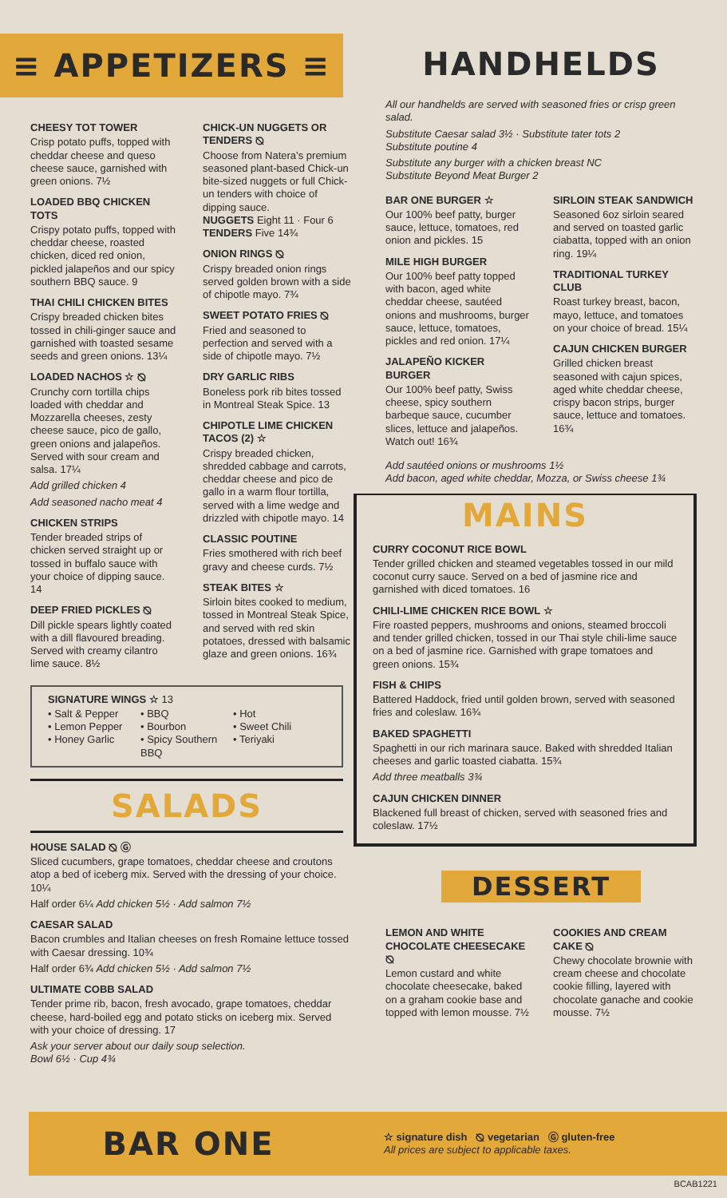≡ APPETIZERS ≡
CHEESY TOT TOWER
Crisp potato puffs, topped with cheddar cheese and queso cheese sauce, garnished with green onions. 7½
LOADED BBQ CHICKEN TOTS
Crispy potato puffs, topped with cheddar cheese, roasted chicken, diced red onion, pickled jalapeños and our spicy southern BBQ sauce. 9
THAI CHILI CHICKEN BITES
Crispy breaded chicken bites tossed in chili-ginger sauce and garnished with toasted sesame seeds and green onions. 13¼
LOADED NACHOS ☆ ⦰
Crunchy corn tortilla chips loaded with cheddar and Mozzarella cheeses, zesty cheese sauce, pico de gallo, green onions and jalapeños. Served with sour cream and salsa. 17¼
Add grilled chicken 4
Add seasoned nacho meat 4
CHICKEN STRIPS
Tender breaded strips of chicken served straight up or tossed in buffalo sauce with your choice of dipping sauce. 14
DEEP FRIED PICKLES ⦰
Dill pickle spears lightly coated with a dill flavoured breading. Served with creamy cilantro lime sauce. 8½
CHICK-UN NUGGETS OR TENDERS ⦰
Choose from Natera’s premium seasoned plant-based Chick-un bite-sized nuggets or full Chick-un tenders with choice of dipping sauce.
NUGGETS Eight 11 · Four 6
TENDERS Five 14¾
ONION RINGS ⦰
Crispy breaded onion rings served golden brown with a side of chipotle mayo. 7¾
SWEET POTATO FRIES ⦰
Fried and seasoned to perfection and served with a side of chipotle mayo. 7½
DRY GARLIC RIBS
Boneless pork rib bites tossed in Montreal Steak Spice. 13
CHIPOTLE LIME CHICKEN TACOS (2) ☆
Crispy breaded chicken, shredded cabbage and carrots, cheddar cheese and pico de gallo in a warm flour tortilla, served with a lime wedge and drizzled with chipotle mayo. 14
CLASSIC POUTINE
Fries smothered with rich beef gravy and cheese curds. 7½
STEAK BITES ☆
Sirloin bites cooked to medium, tossed in Montreal Steak Spice, and served with red skin potatoes, dressed with balsamic glaze and green onions. 16¾
SIGNATURE WINGS ☆ 13
• Salt & Pepper
• Lemon Pepper
• Honey Garlic
• BBQ
• Bourbon
• Spicy Southern BBQ
• Hot
• Sweet Chili
• Teriyaki
SALADS
HOUSE SALAD ⦰ Ⓖ
Sliced cucumbers, grape tomatoes, cheddar cheese and croutons atop a bed of iceberg mix. Served with the dressing of your choice. 10¼
Half order 6¼ Add chicken 5½ · Add salmon 7½
CAESAR SALAD
Bacon crumbles and Italian cheeses on fresh Romaine lettuce tossed with Caesar dressing. 10¾
Half order 6¾ Add chicken 5½ · Add salmon 7½
ULTIMATE COBB SALAD
Tender prime rib, bacon, fresh avocado, grape tomatoes, cheddar cheese, hard-boiled egg and potato sticks on iceberg mix. Served with your choice of dressing. 17
Ask your server about our daily soup selection.
Bowl 6½ · Cup 4¾
HANDHELDS
All our handhelds are served with seasoned fries or crisp green salad.
Substitute Caesar salad 3½ · Substitute tater tots 2
Substitute poutine 4
Substitute any burger with a chicken breast NC
Substitute Beyond Meat Burger 2
BAR ONE BURGER ☆
Our 100% beef patty, burger sauce, lettuce, tomatoes, red onion and pickles. 15
MILE HIGH BURGER
Our 100% beef patty topped with bacon, aged white cheddar cheese, sautéed onions and mushrooms, burger sauce, lettuce, tomatoes, pickles and red onion. 17¼
JALAPEÑO KICKER BURGER
Our 100% beef patty, Swiss cheese, spicy southern barbeque sauce, cucumber slices, lettuce and jalapeños. Watch out! 16¾
SIRLOIN STEAK SANDWICH
Seasoned 6oz sirloin seared and served on toasted garlic ciabatta, topped with an onion ring. 19¼
TRADITIONAL TURKEY CLUB
Roast turkey breast, bacon, mayo, lettuce, and tomatoes on your choice of bread. 15¼
CAJUN CHICKEN BURGER
Grilled chicken breast seasoned with cajun spices, aged white cheddar cheese, crispy bacon strips, burger sauce, lettuce and tomatoes. 16¾
Add sautéed onions or mushrooms 1½
Add bacon, aged white cheddar, Mozza, or Swiss cheese 1¾
MAINS
CURRY COCONUT RICE BOWL
Tender grilled chicken and steamed vegetables tossed in our mild coconut curry sauce. Served on a bed of jasmine rice and garnished with diced tomatoes. 16
CHILI-LIME CHICKEN RICE BOWL ☆
Fire roasted peppers, mushrooms and onions, steamed broccoli and tender grilled chicken, tossed in our Thai style chili-lime sauce on a bed of jasmine rice. Garnished with grape tomatoes and green onions. 15¾
FISH & CHIPS
Battered Haddock, fried until golden brown, served with seasoned fries and coleslaw. 16¾
BAKED SPAGHETTI
Spaghetti in our rich marinara sauce. Baked with shredded Italian cheeses and garlic toasted ciabatta. 15¾
Add three meatballs 3¾
CAJUN CHICKEN DINNER
Blackened full breast of chicken, served with seasoned fries and coleslaw. 17½
DESSERT
LEMON AND WHITE CHOCOLATE CHEESECAKE ⦰
Lemon custard and white chocolate cheesecake, baked on a graham cookie base and topped with lemon mousse. 7½
COOKIES AND CREAM CAKE ⦰
Chewy chocolate brownie with cream cheese and chocolate cookie filling, layered with chocolate ganache and cookie mousse. 7½
BAR ONE
☆ signature dish ⦰ vegetarian Ⓖ gluten-free
All prices are subject to applicable taxes.
BCAB1221